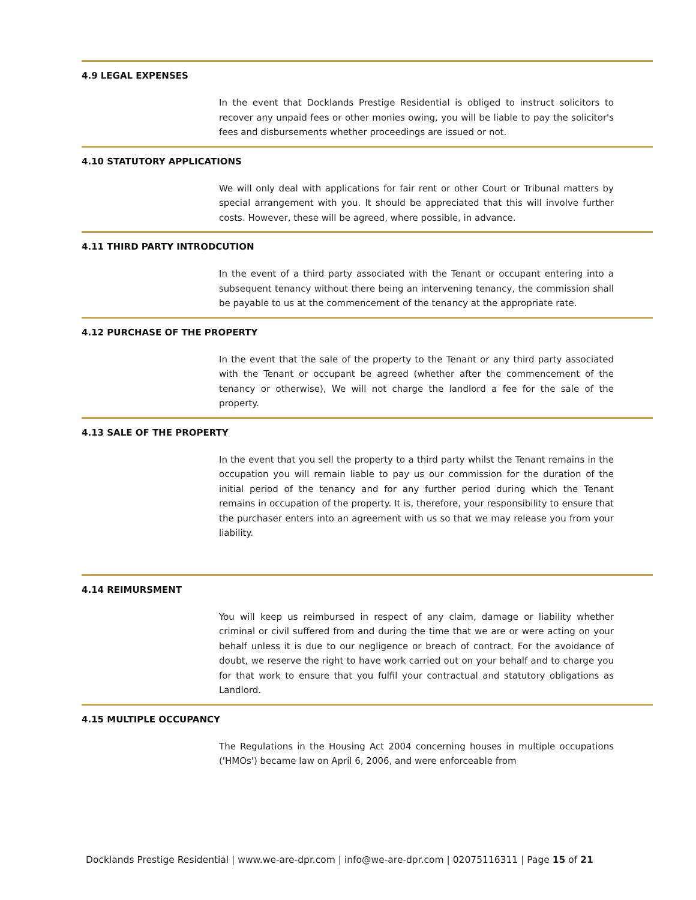4.9 LEGAL EXPENSES
In the event that Docklands Prestige Residential is obliged to instruct solicitors to recover any unpaid fees or other monies owing, you will be liable to pay the solicitor's fees and disbursements whether proceedings are issued or not.
4.10 STATUTORY APPLICATIONS
We will only deal with applications for fair rent or other Court or Tribunal matters by special arrangement with you. It should be appreciated that this will involve further costs. However, these will be agreed, where possible, in advance.
4.11 THIRD PARTY INTRODCUTION
In the event of a third party associated with the Tenant or occupant entering into a subsequent tenancy without there being an intervening tenancy, the commission shall be payable to us at the commencement of the tenancy at the appropriate rate.
4.12 PURCHASE OF THE PROPERTY
In the event that the sale of the property to the Tenant or any third party associated with the Tenant or occupant be agreed (whether after the commencement of the tenancy or otherwise), We will not charge the landlord a fee for the sale of the property.
4.13 SALE OF THE PROPERTY
In the event that you sell the property to a third party whilst the Tenant remains in the occupation you will remain liable to pay us our commission for the duration of the initial period of the tenancy and for any further period during which the Tenant remains in occupation of the property. It is, therefore, your responsibility to ensure that the purchaser enters into an agreement with us so that we may release you from your liability.
4.14 REIMURSMENT
You will keep us reimbursed in respect of any claim, damage or liability whether criminal or civil suffered from and during the time that we are or were acting on your behalf unless it is due to our negligence or breach of contract. For the avoidance of doubt, we reserve the right to have work carried out on your behalf and to charge you for that work to ensure that you fulfil your contractual and statutory obligations as Landlord.
4.15 MULTIPLE OCCUPANCY
The Regulations in the Housing Act 2004 concerning houses in multiple occupations ('HMOs') became law on April 6, 2006, and were enforceable from
Docklands Prestige Residential | www.we-are-dpr.com | info@we-are-dpr.com | 02075116311 | Page 15 of 21